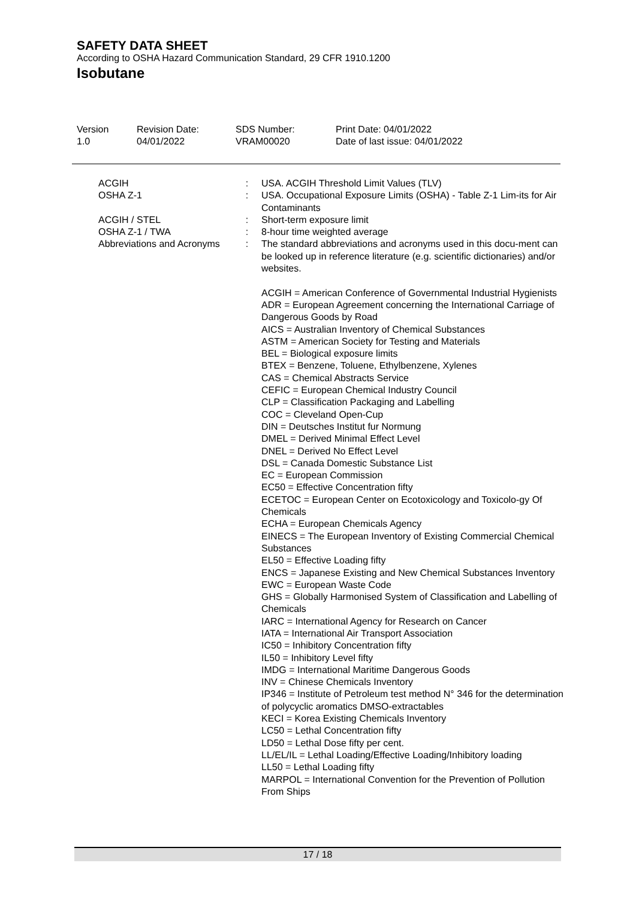SAFETY DATA SHEET
According to OSHA Hazard Communication Standard, 29 CFR 1910.1200
Isobutane
| Version 1.0 | Revision Date: 04/01/2022 | SDS Number: VRAM00020 | Print Date: 04/01/2022 Date of last issue: 04/01/2022 |
| ACGIH | : | USA. ACGIH Threshold Limit Values (TLV) |
| OSHA Z-1 | : | USA. Occupational Exposure Limits (OSHA) - Table Z-1 Lim-its for Air Contaminants |
| ACGIH / STEL | : | Short-term exposure limit |
| OSHA Z-1 / TWA | : | 8-hour time weighted average |
| Abbreviations and Acronyms | : | The standard abbreviations and acronyms used in this docu-ment can be looked up in reference literature (e.g. scientific dictionaries) and/or websites. ACGIH = American Conference of Governmental Industrial Hygienists ADR = European Agreement concerning the International Carriage of Dangerous Goods by Road AICS = Australian Inventory of Chemical Substances ASTM = American Society for Testing and Materials BEL = Biological exposure limits BTEX = Benzene, Toluene, Ethylbenzene, Xylenes CAS = Chemical Abstracts Service CEFIC = European Chemical Industry Council CLP = Classification Packaging and Labelling COC = Cleveland Open-Cup DIN = Deutsches Institut fur Normung DMEL = Derived Minimal Effect Level DNEL = Derived No Effect Level DSL = Canada Domestic Substance List EC = European Commission EC50 = Effective Concentration fifty ECETOC = European Center on Ecotoxicology and Toxicolo-gy Of Chemicals ECHA = European Chemicals Agency EINECS = The European Inventory of Existing Commercial Chemical Substances EL50 = Effective Loading fifty ENCS = Japanese Existing and New Chemical Substances Inventory EWC = European Waste Code GHS = Globally Harmonised System of Classification and Labelling of Chemicals IARC = International Agency for Research on Cancer IATA = International Air Transport Association IC50 = Inhibitory Concentration fifty IL50 = Inhibitory Level fifty IMDG = International Maritime Dangerous Goods INV = Chinese Chemicals Inventory IP346 = Institute of Petroleum test method N° 346 for the determination of polycyclic aromatics DMSO-extractables KECI = Korea Existing Chemicals Inventory LC50 = Lethal Concentration fifty LD50 = Lethal Dose fifty per cent. LL/EL/IL = Lethal Loading/Effective Loading/Inhibitory loading LL50 = Lethal Loading fifty MARPOL = International Convention for the Prevention of Pollution From Ships |
17 / 18